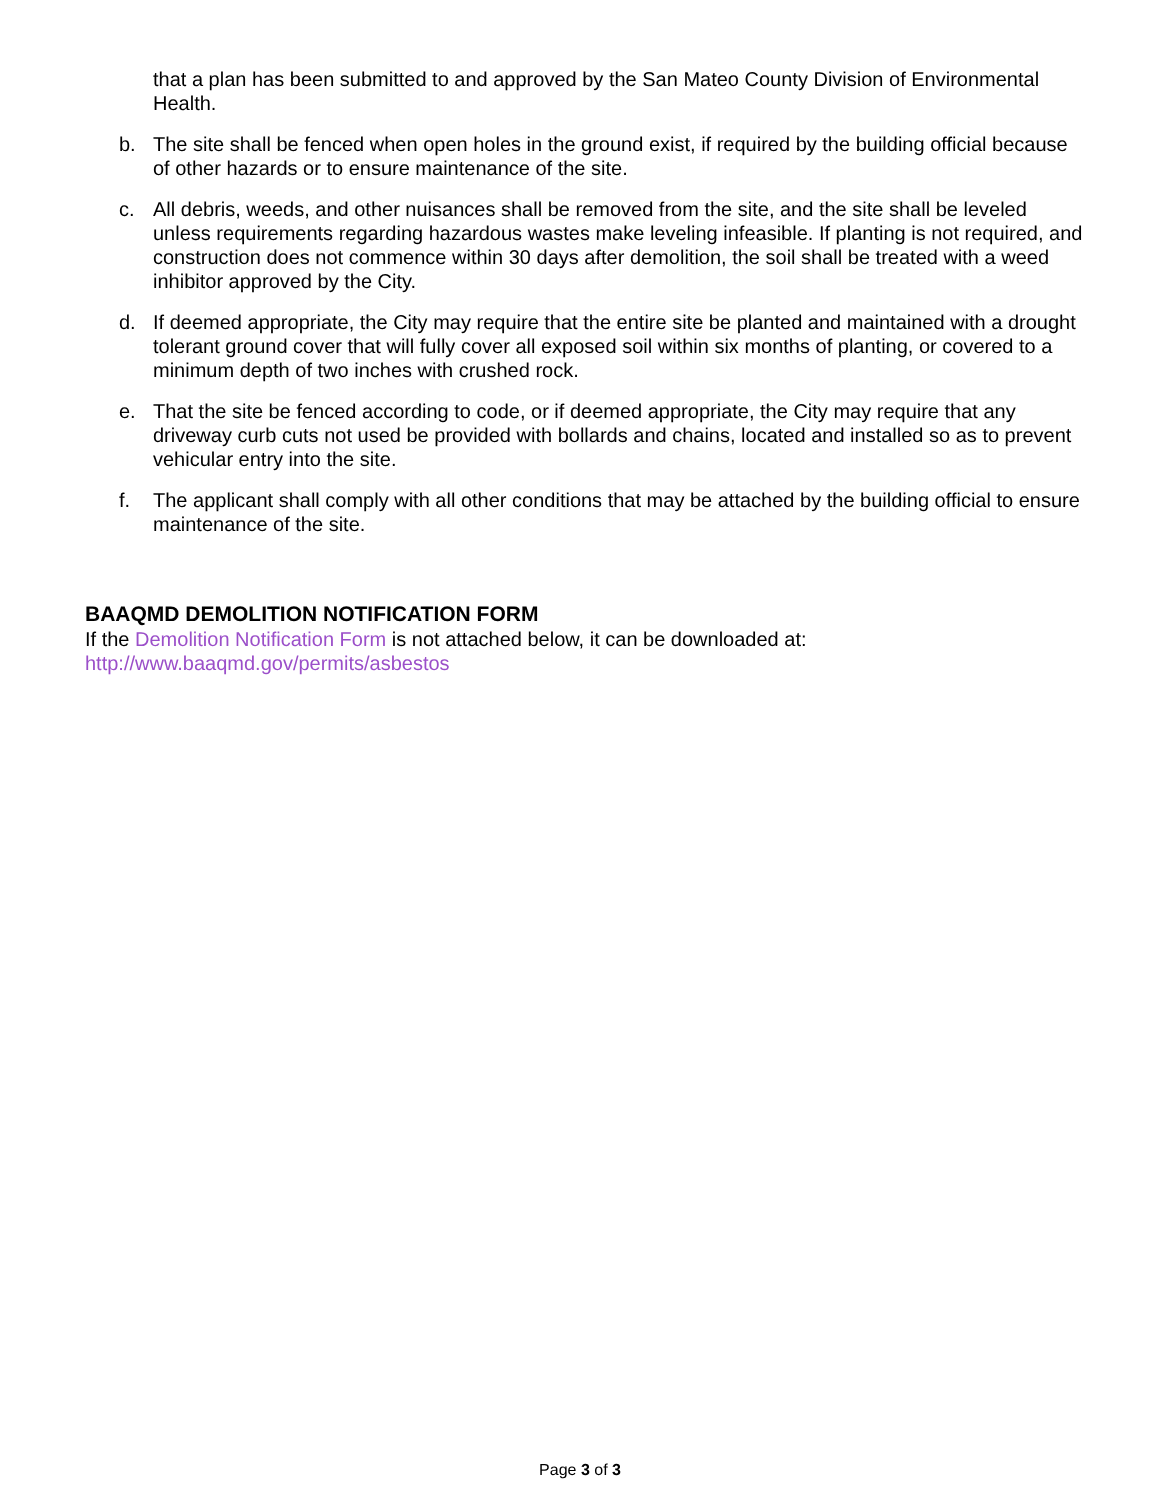that a plan has been submitted to and approved by the San Mateo County Division of Environmental Health.
b. The site shall be fenced when open holes in the ground exist, if required by the building official because of other hazards or to ensure maintenance of the site.
c. All debris, weeds, and other nuisances shall be removed from the site, and the site shall be leveled unless requirements regarding hazardous wastes make leveling infeasible. If planting is not required, and construction does not commence within 30 days after demolition, the soil shall be treated with a weed inhibitor approved by the City.
d. If deemed appropriate, the City may require that the entire site be planted and maintained with a drought tolerant ground cover that will fully cover all exposed soil within six months of planting, or covered to a minimum depth of two inches with crushed rock.
e. That the site be fenced according to code, or if deemed appropriate, the City may require that any driveway curb cuts not used be provided with bollards and chains, located and installed so as to prevent vehicular entry into the site.
f. The applicant shall comply with all other conditions that may be attached by the building official to ensure maintenance of the site.
BAAQMD DEMOLITION NOTIFICATION FORM
If the Demolition Notification Form is not attached below, it can be downloaded at:
http://www.baaqmd.gov/permits/asbestos
Page 3 of 3